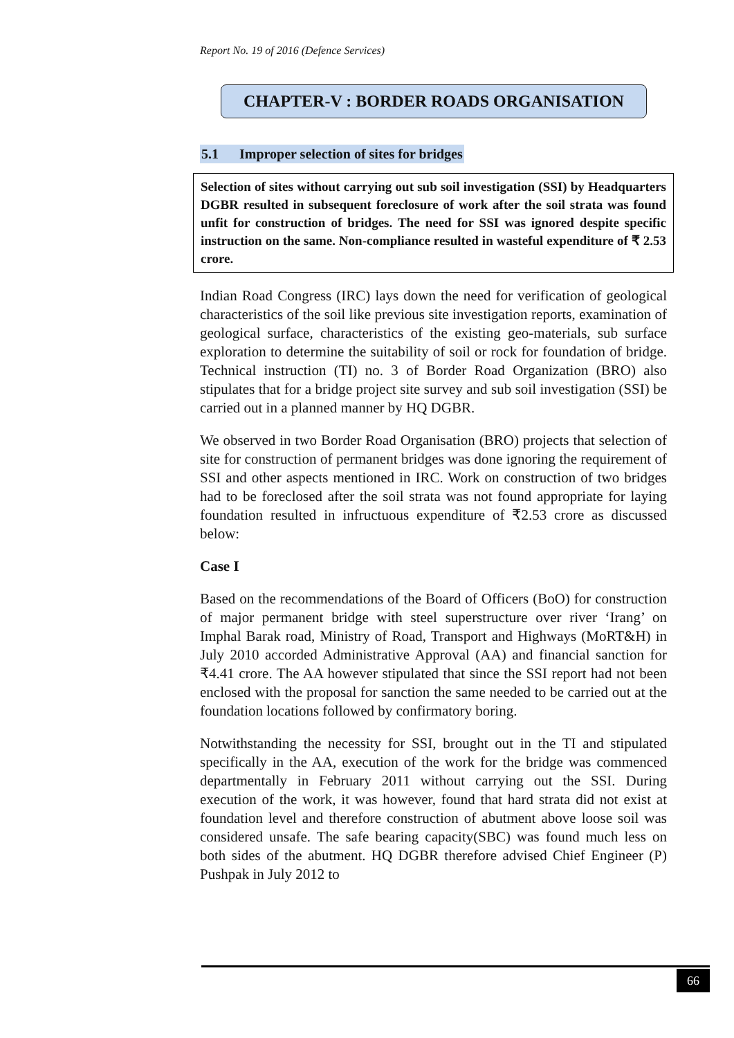Report No. 19 of 2016 (Defence Services)
CHAPTER-V : BORDER ROADS ORGANISATION
5.1 Improper selection of sites for bridges
Selection of sites without carrying out sub soil investigation (SSI) by Headquarters DGBR resulted in subsequent foreclosure of work after the soil strata was found unfit for construction of bridges. The need for SSI was ignored despite specific instruction on the same. Non-compliance resulted in wasteful expenditure of ₹ 2.53 crore.
Indian Road Congress (IRC) lays down the need for verification of geological characteristics of the soil like previous site investigation reports, examination of geological surface, characteristics of the existing geo-materials, sub surface exploration to determine the suitability of soil or rock for foundation of bridge. Technical instruction (TI) no. 3 of Border Road Organization (BRO) also stipulates that for a bridge project site survey and sub soil investigation (SSI) be carried out in a planned manner by HQ DGBR.
We observed in two Border Road Organisation (BRO) projects that selection of site for construction of permanent bridges was done ignoring the requirement of SSI and other aspects mentioned in IRC. Work on construction of two bridges had to be foreclosed after the soil strata was not found appropriate for laying foundation resulted in infructuous expenditure of ₹2.53 crore as discussed below:
Case I
Based on the recommendations of the Board of Officers (BoO) for construction of major permanent bridge with steel superstructure over river ‘Irang’ on Imphal Barak road, Ministry of Road, Transport and Highways (MoRT&H) in July 2010 accorded Administrative Approval (AA) and financial sanction for ₹4.41 crore. The AA however stipulated that since the SSI report had not been enclosed with the proposal for sanction the same needed to be carried out at the foundation locations followed by confirmatory boring.
Notwithstanding the necessity for SSI, brought out in the TI and stipulated specifically in the AA, execution of the work for the bridge was commenced departmentally in February 2011 without carrying out the SSI. During execution of the work, it was however, found that hard strata did not exist at foundation level and therefore construction of abutment above loose soil was considered unsafe. The safe bearing capacity(SBC) was found much less on both sides of the abutment. HQ DGBR therefore advised Chief Engineer (P) Pushpak in July 2012 to
66